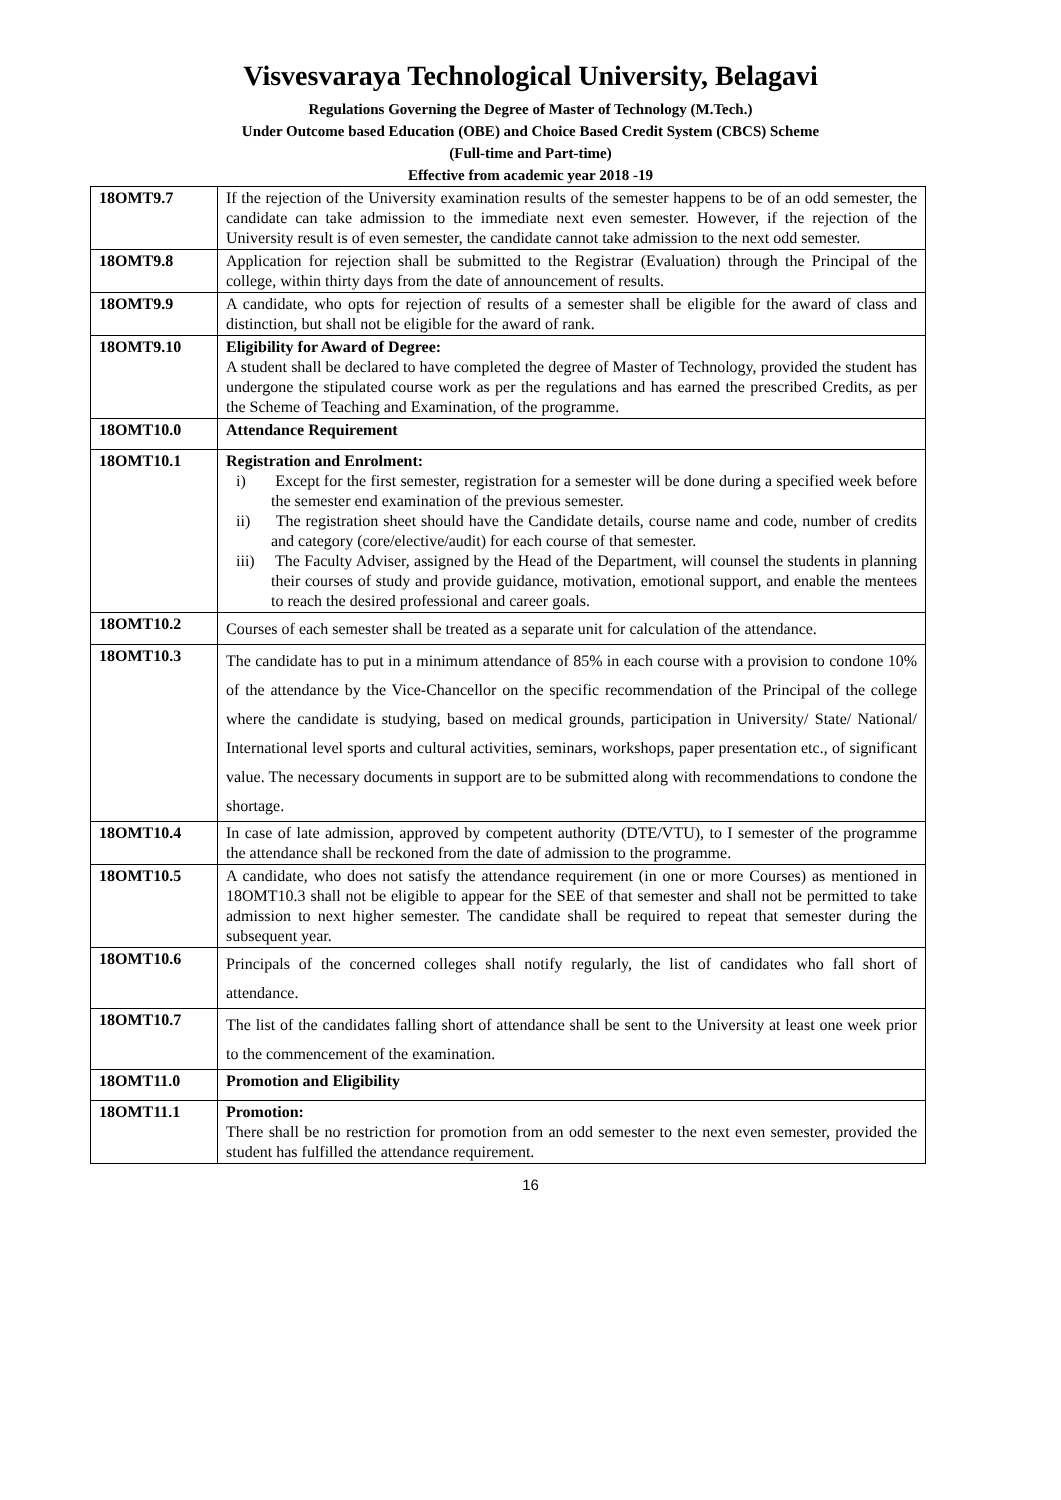Visvesvaraya Technological University, Belagavi
Regulations Governing the Degree of Master of Technology (M.Tech.)
Under Outcome based Education (OBE) and Choice Based Credit System (CBCS) Scheme
(Full-time and Part-time)
Effective from academic year 2018 -19
| 18OMT9.7 | If the rejection of the University examination results of the semester happens to be of an odd semester, the candidate can take admission to the immediate next even semester. However, if the rejection of the University result is of even semester, the candidate cannot take admission to the next odd semester. |
| 18OMT9.8 | Application for rejection shall be submitted to the Registrar (Evaluation) through the Principal of the college, within thirty days from the date of announcement of results. |
| 18OMT9.9 | A candidate, who opts for rejection of results of a semester shall be eligible for the award of class and distinction, but shall not be eligible for the award of rank. |
| 18OMT9.10 | Eligibility for Award of Degree: A student shall be declared to have completed the degree of Master of Technology, provided the student has undergone the stipulated course work as per the regulations and has earned the prescribed Credits, as per the Scheme of Teaching and Examination, of the programme. |
| 18OMT10.0 | Attendance Requirement |
| 18OMT10.1 | Registration and Enrolment: i) Except for the first semester, registration for a semester will be done during a specified week before the semester end examination of the previous semester. ii) The registration sheet should have the Candidate details, course name and code, number of credits and category (core/elective/audit) for each course of that semester. iii) The Faculty Adviser, assigned by the Head of the Department, will counsel the students in planning their courses of study and provide guidance, motivation, emotional support, and enable the mentees to reach the desired professional and career goals. |
| 18OMT10.2 | Courses of each semester shall be treated as a separate unit for calculation of the attendance. |
| 18OMT10.3 | The candidate has to put in a minimum attendance of 85% in each course with a provision to condone 10% of the attendance by the Vice-Chancellor on the specific recommendation of the Principal of the college where the candidate is studying, based on medical grounds, participation in University/ State/ National/ International level sports and cultural activities, seminars, workshops, paper presentation etc., of significant value. The necessary documents in support are to be submitted along with recommendations to condone the shortage. |
| 18OMT10.4 | In case of late admission, approved by competent authority (DTE/VTU), to I semester of the programme the attendance shall be reckoned from the date of admission to the programme. |
| 18OMT10.5 | A candidate, who does not satisfy the attendance requirement (in one or more Courses) as mentioned in 18OMT10.3 shall not be eligible to appear for the SEE of that semester and shall not be permitted to take admission to next higher semester. The candidate shall be required to repeat that semester during the subsequent year. |
| 18OMT10.6 | Principals of the concerned colleges shall notify regularly, the list of candidates who fall short of attendance. |
| 18OMT10.7 | The list of the candidates falling short of attendance shall be sent to the University at least one week prior to the commencement of the examination. |
| 18OMT11.0 | Promotion and Eligibility |
| 18OMT11.1 | Promotion: There shall be no restriction for promotion from an odd semester to the next even semester, provided the student has fulfilled the attendance requirement. |
16